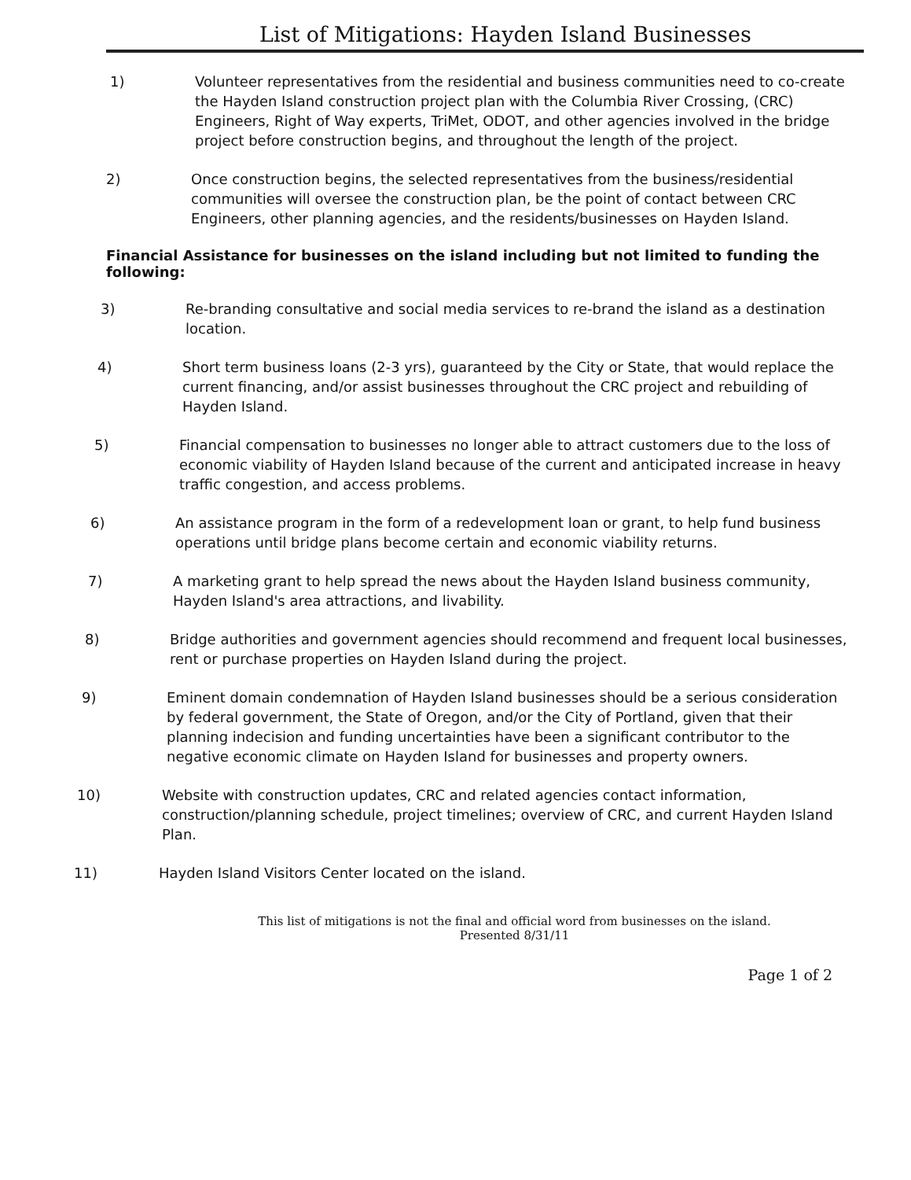List of Mitigations: Hayden Island Businesses
1) Volunteer representatives from the residential and business communities need to co-create the Hayden Island construction project plan with the Columbia River Crossing, (CRC) Engineers, Right of Way experts, TriMet, ODOT, and other agencies involved in the bridge project before construction begins, and throughout the length of the project.
2) Once construction begins, the selected representatives from the business/residential communities will oversee the construction plan, be the point of contact between CRC Engineers, other planning agencies, and the residents/businesses on Hayden Island.
Financial Assistance for businesses on the island including but not limited to funding the following:
3) Re-branding consultative and social media services to re-brand the island as a destination location.
4) Short term business loans (2-3 yrs), guaranteed by the City or State, that would replace the current financing, and/or assist businesses throughout the CRC project and rebuilding of Hayden Island.
5) Financial compensation to businesses no longer able to attract customers due to the loss of economic viability of Hayden Island because of the current and anticipated increase in heavy traffic congestion, and access problems.
6) An assistance program in the form of a redevelopment loan or grant, to help fund business operations until bridge plans become certain and economic viability returns.
7) A marketing grant to help spread the news about the Hayden Island business community, Hayden Island's area attractions, and livability.
8) Bridge authorities and government agencies should recommend and frequent local businesses, rent or purchase properties on Hayden Island during the project.
9) Eminent domain condemnation of Hayden Island businesses should be a serious consideration by federal government, the State of Oregon, and/or the City of Portland, given that their planning indecision and funding uncertainties have been a significant contributor to the negative economic climate on Hayden Island for businesses and property owners.
10) Website with construction updates, CRC and related agencies contact information, construction/planning schedule, project timelines; overview of CRC, and current Hayden Island Plan.
11) Hayden Island Visitors Center located on the island.
This list of mitigations is not the final and official word from businesses on the island.
Presented 8/31/11
Page 1 of 2